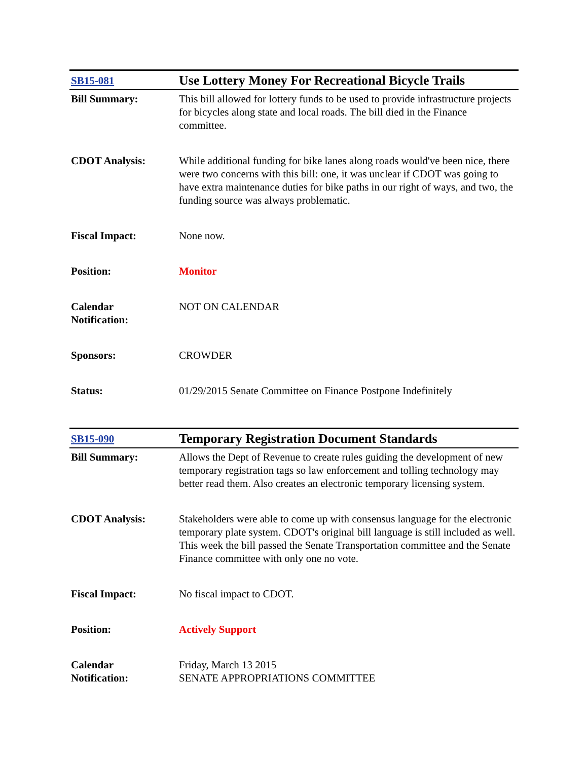| SB15-081 | Use Lottery Money For Recreational Bicycle Trails |
| Bill Summary: | This bill allowed for lottery funds to be used to provide infrastructure projects for bicycles along state and local roads. The bill died in the Finance committee. |
| CDOT Analysis: | While additional funding for bike lanes along roads would've been nice, there were two concerns with this bill: one, it was unclear if CDOT was going to have extra maintenance duties for bike paths in our right of ways, and two, the funding source was always problematic. |
| Fiscal Impact: | None now. |
| Position: | Monitor |
| Calendar Notification: | NOT ON CALENDAR |
| Sponsors: | CROWDER |
| Status: | 01/29/2015 Senate Committee on Finance Postpone Indefinitely |
| SB15-090 | Temporary Registration Document Standards |
| Bill Summary: | Allows the Dept of Revenue to create rules guiding the development of new temporary registration tags so law enforcement and tolling technology may better read them. Also creates an electronic temporary licensing system. |
| CDOT Analysis: | Stakeholders were able to come up with consensus language for the electronic temporary plate system. CDOT's original bill language is still included as well. This week the bill passed the Senate Transportation committee and the Senate Finance committee with only one no vote. |
| Fiscal Impact: | No fiscal impact to CDOT. |
| Position: | Actively Support |
| Calendar Notification: | Friday, March 13 2015 SENATE APPROPRIATIONS COMMITTEE |